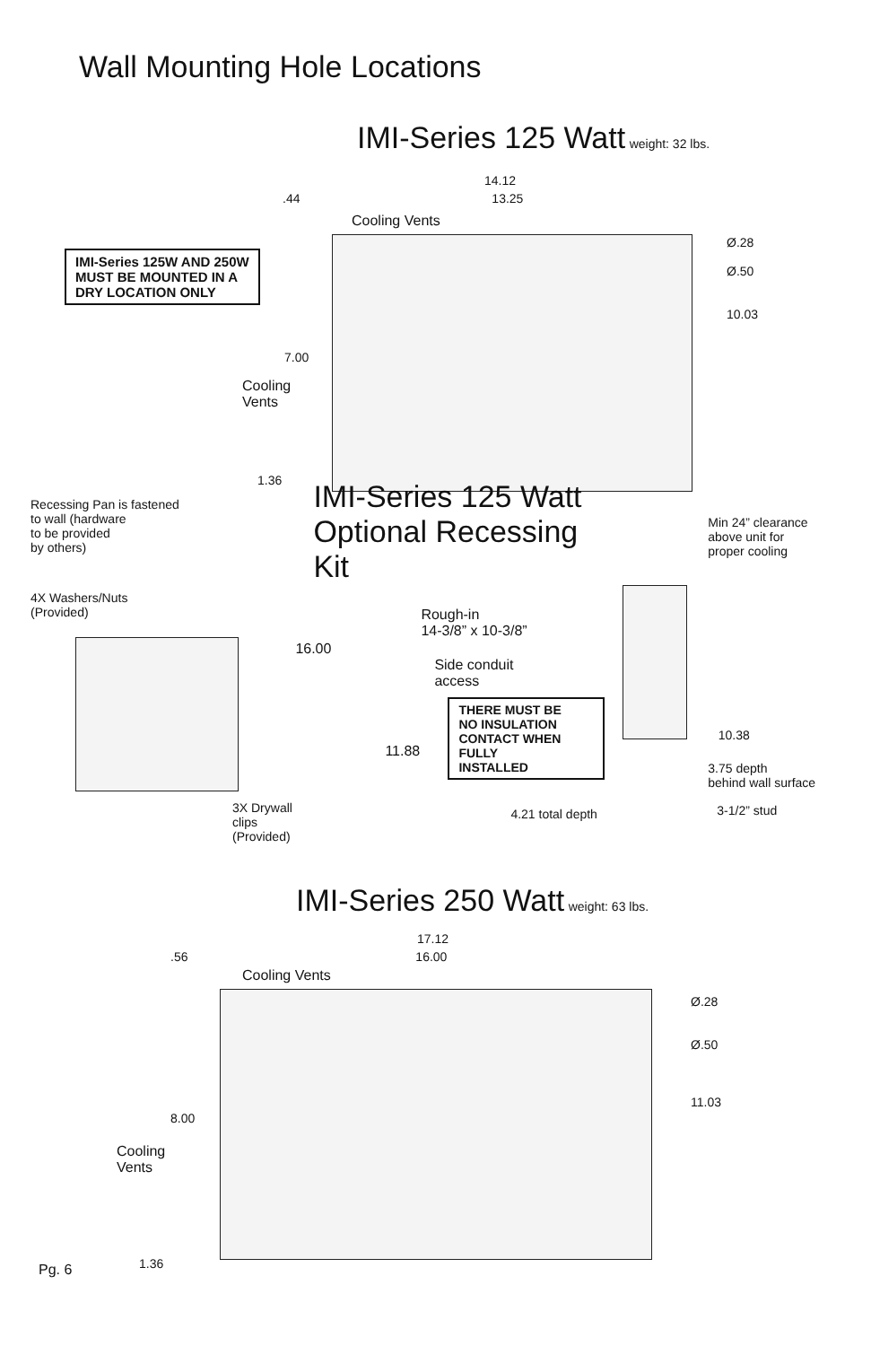Wall Mounting Hole Locations
IMI-Series 125 Watt weight: 32 lbs.
14.12
.44 13.25
IMI-Series 125W AND 250W
MUST BE MOUNTED IN A
DRY LOCATION ONLY
7.00
Cooling
Vents
1.36
Cooling Vents
Ø.28
Ø.50
10.03
Recessing Pan is fastened
to wall (hardware
to be provided
by others)
4X Washers/Nuts
(Provided)
3X Drywall
clips (Provided)
IMI-Series 125 Watt
Optional Recessing Kit
Rough-in
14-3/8” x 10-3/8”
16.00
Side conduit
access
11.88
THERE MUST BE
NO INSULATION
CONTACT WHEN FULLY
INSTALLED
4.21 total depth
Min 24” clearance
above unit for
proper cooling
10.38
3.75 depth
behind wall surface
3-1/2” stud
IMI-Series 250 Watt weight: 63 lbs.
17.12
.56 16.00
8.00
Cooling
Vents
1.36
Cooling Vents
Ø.28
Ø.50
11.03
Pg. 6